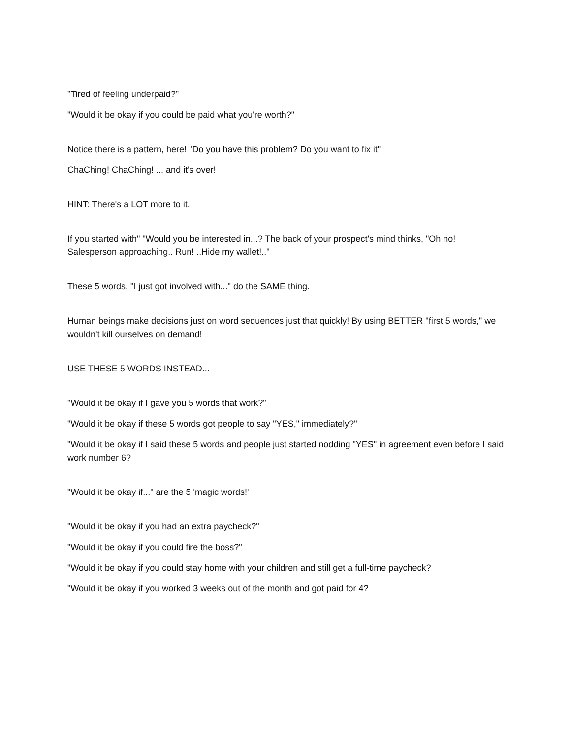"Tired of feeling underpaid?"
"Would it be okay if you could be paid what you're worth?"
Notice there is a pattern, here! "Do you have this problem? Do you want to fix it"
ChaChing! ChaChing! ... and it's over!
HINT: There's a LOT more to it.
If you started with" "Would you be interested in...? The back of your prospect's mind thinks, "Oh no! Salesperson approaching.. Run! ..Hide my wallet!.."
These 5 words, "I just got involved with..." do the SAME thing.
Human beings make decisions just on word sequences just that quickly! By using BETTER "first 5 words," we wouldn't kill ourselves on demand!
USE THESE 5 WORDS INSTEAD...
"Would it be okay if I gave you 5 words that work?"
"Would it be okay if these 5 words got people to say "YES," immediately?"
"Would it be okay if I said these 5 words and people just started nodding "YES" in agreement even before I said work number 6?
"Would it be okay if..." are the 5 'magic words!'
"Would it be okay if you had an extra paycheck?"
"Would it be okay if you could fire the boss?"
"Would it be okay if you could stay home with your children and still get a full-time paycheck?
"Would it be okay if you worked 3 weeks out of the month and got paid for 4?